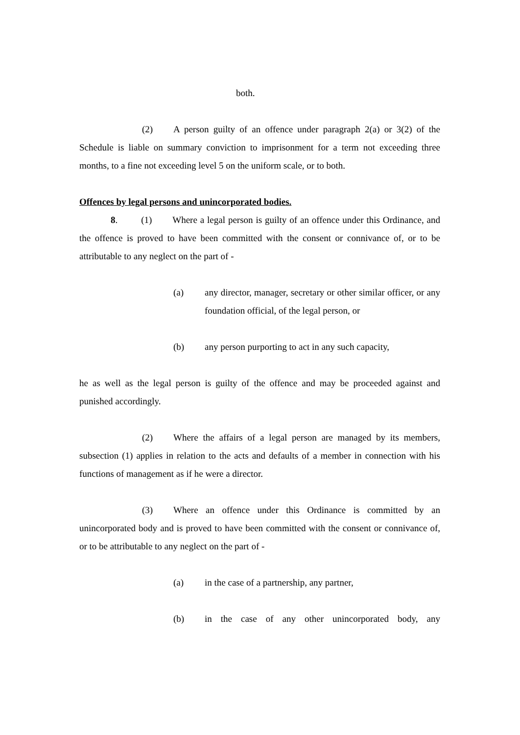both.
(2) A person guilty of an offence under paragraph 2(a) or 3(2) of the Schedule is liable on summary conviction to imprisonment for a term not exceeding three months, to a fine not exceeding level 5 on the uniform scale, or to both.
Offences by legal persons and unincorporated bodies.
8. (1) Where a legal person is guilty of an offence under this Ordinance, and the offence is proved to have been committed with the consent or connivance of, or to be attributable to any neglect on the part of -
(a) any director, manager, secretary or other similar officer, or any foundation official, of the legal person, or
(b) any person purporting to act in any such capacity,
he as well as the legal person is guilty of the offence and may be proceeded against and punished accordingly.
(2) Where the affairs of a legal person are managed by its members, subsection (1) applies in relation to the acts and defaults of a member in connection with his functions of management as if he were a director.
(3) Where an offence under this Ordinance is committed by an unincorporated body and is proved to have been committed with the consent or connivance of, or to be attributable to any neglect on the part of -
(a) in the case of a partnership, any partner,
(b) in the case of any other unincorporated body, any